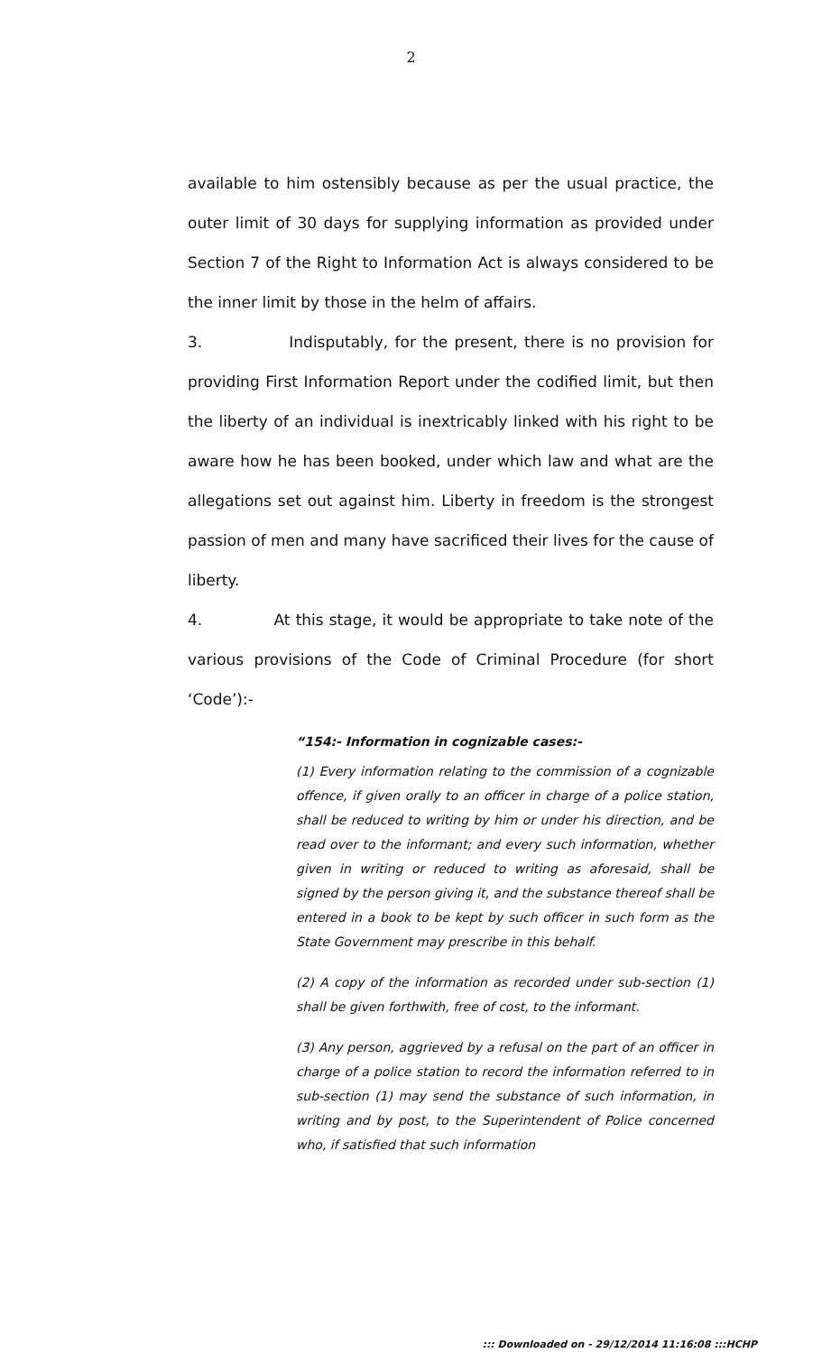2
available to him ostensibly because as per the usual practice, the outer limit of 30 days for supplying information as provided under Section 7 of the Right to Information Act is always considered to be the inner limit by those in the helm of affairs.
3. Indisputably, for the present, there is no provision for providing First Information Report under the codified limit, but then the liberty of an individual is inextricably linked with his right to be aware how he has been booked, under which law and what are the allegations set out against him. Liberty in freedom is the strongest passion of men and many have sacrificed their lives for the cause of liberty.
4. At this stage, it would be appropriate to take note of the various provisions of the Code of Criminal Procedure (for short ‘Code’):-
“154:- Information in cognizable cases:-
(1) Every information relating to the commission of a cognizable offence, if given orally to an officer in charge of a police station, shall be reduced to writing by him or under his direction, and be read over to the informant; and every such information, whether given in writing or reduced to writing as aforesaid, shall be signed by the person giving it, and the substance thereof shall be entered in a book to be kept by such officer in such form as the State Government may prescribe in this behalf.
(2) A copy of the information as recorded under sub-section (1) shall be given forthwith, free of cost, to the informant.
(3) Any person, aggrieved by a refusal on the part of an officer in charge of a police station to record the information referred to in sub-section (1) may send the substance of such information, in writing and by post, to the Superintendent of Police concerned who, if satisfied that such information
::: Downloaded on - 29/12/2014 11:16:08 :::HCHP